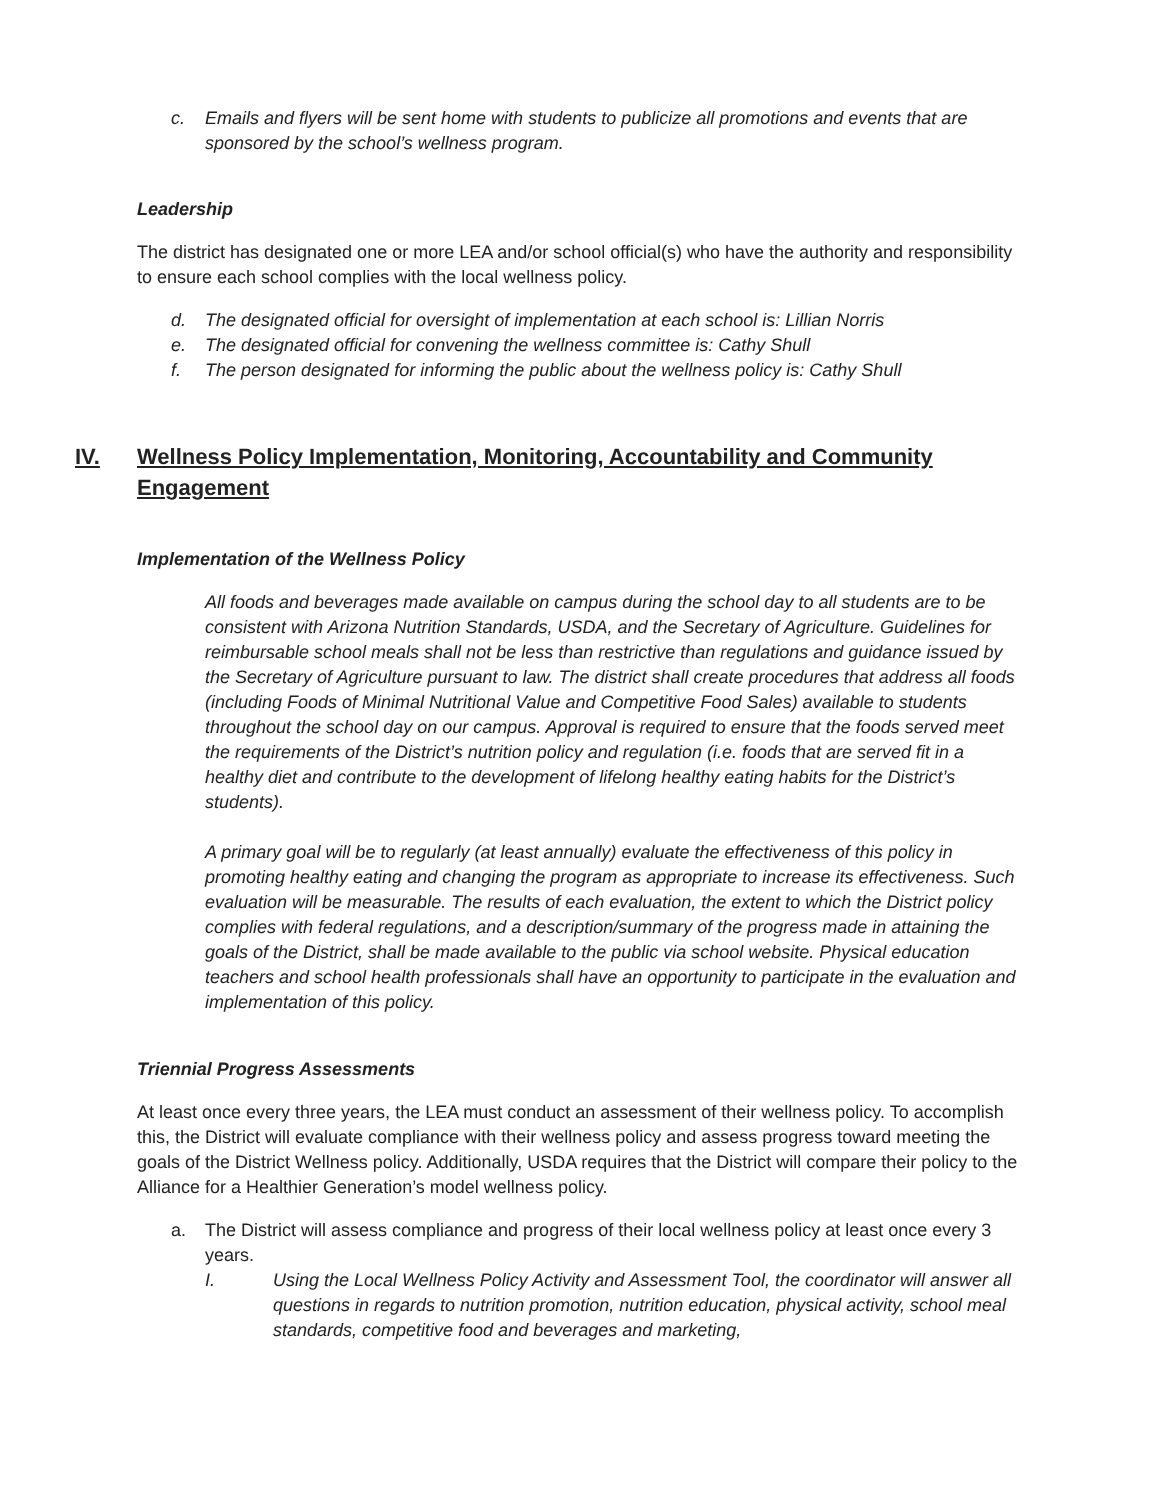c. Emails and flyers will be sent home with students to publicize all promotions and events that are sponsored by the school’s wellness program.
Leadership
The district has designated one or more LEA and/or school official(s) who have the authority and responsibility to ensure each school complies with the local wellness policy.
d. The designated official for oversight of implementation at each school is: Lillian Norris
e. The designated official for convening the wellness committee is: Cathy Shull
f. The person designated for informing the public about the wellness policy is: Cathy Shull
IV. Wellness Policy Implementation, Monitoring, Accountability and Community Engagement
Implementation of the Wellness Policy
All foods and beverages made available on campus during the school day to all students are to be consistent with Arizona Nutrition Standards, USDA, and the Secretary of Agriculture. Guidelines for reimbursable school meals shall not be less than restrictive than regulations and guidance issued by the Secretary of Agriculture pursuant to law. The district shall create procedures that address all foods (including Foods of Minimal Nutritional Value and Competitive Food Sales) available to students throughout the school day on our campus. Approval is required to ensure that the foods served meet the requirements of the District’s nutrition policy and regulation (i.e. foods that are served fit in a healthy diet and contribute to the development of lifelong healthy eating habits for the District’s students).
A primary goal will be to regularly (at least annually) evaluate the effectiveness of this policy in promoting healthy eating and changing the program as appropriate to increase its effectiveness. Such evaluation will be measurable. The results of each evaluation, the extent to which the District policy complies with federal regulations, and a description/summary of the progress made in attaining the goals of the District, shall be made available to the public via school website. Physical education teachers and school health professionals shall have an opportunity to participate in the evaluation and implementation of this policy.
Triennial Progress Assessments
At least once every three years, the LEA must conduct an assessment of their wellness policy. To accomplish this, the District will evaluate compliance with their wellness policy and assess progress toward meeting the goals of the District Wellness policy. Additionally, USDA requires that the District will compare their policy to the Alliance for a Healthier Generation’s model wellness policy.
a. The District will assess compliance and progress of their local wellness policy at least once every 3 years.
I. Using the Local Wellness Policy Activity and Assessment Tool, the coordinator will answer all questions in regards to nutrition promotion, nutrition education, physical activity, school meal standards, competitive food and beverages and marketing,